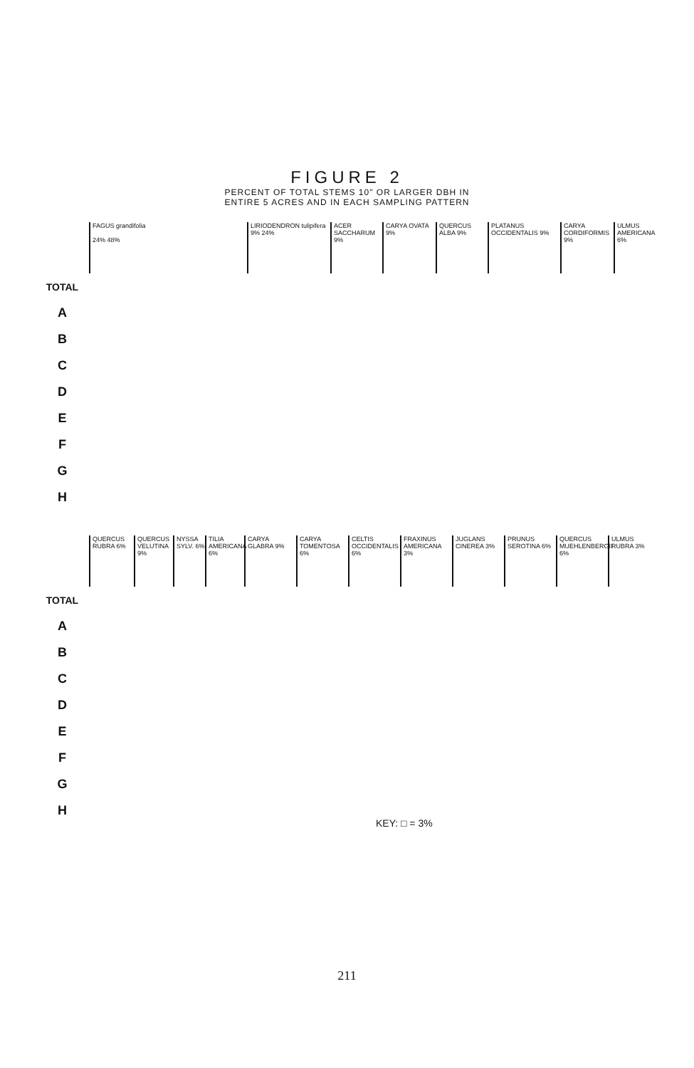FIGURE 2
PERCENT OF TOTAL STEMS 10" OR LARGER DBH IN
ENTIRE 5 ACRES AND IN EACH SAMPLING PATTERN
FAGUS grandifolia
24% 48%
LIRIODENDRON tulipifera
9% 24%
ACER SACCHARUM 9%
CARYA OVATA 9%
QUERCUS ALBA 9%
PLATANUS OCCIDENTALIS 9%
CARYA CORDIFORMIS 9%
ULMUS AMERICANA 6%
TOTAL
A
B
C
D
E
F
G
H
QUERCUS RUBRA 6%
QUERCUS VELUTINA 9%
NYSSA SYLV. 6%
TILIA AMERICANA 6%
CARYA GLABRA 9%
CARYA TOMENTOSA 6%
CELTIS OCCIDENTALIS 6%
FRAXINUS AMERICANA 3%
JUGLANS CINEREA 3%
PRUNUS SEROTINA 6%
QUERCUS MUEHLENBERGII 6%
ULMUS RUBRA 3%
TOTAL
A
B
C
D
E
F
G
H
KEY: □ = 3%
211